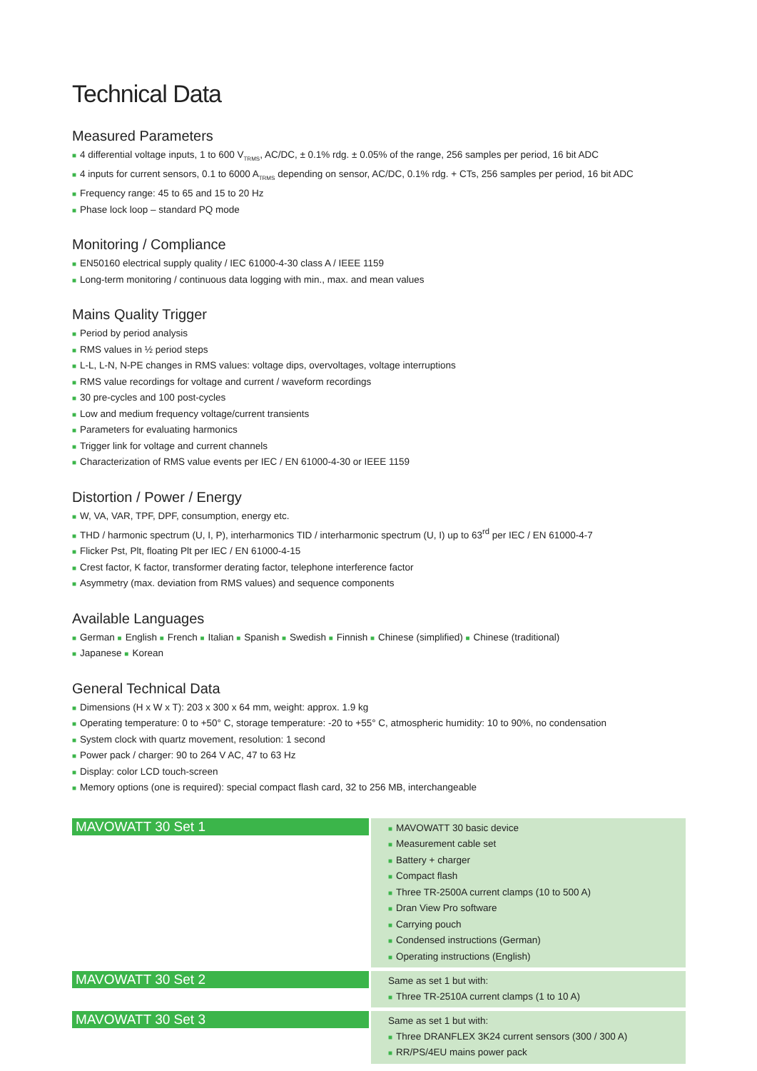Technical Data
Measured Parameters
■ 4 differential voltage inputs, 1 to 600 V<sub>TRMS</sub>, AC/DC, ± 0.1% rdg. ± 0.05% of the range, 256 samples per period, 16 bit ADC
■ 4 inputs for current sensors, 0.1 to 6000 A<sub>TRMS</sub> depending on sensor, AC/DC, 0.1% rdg. + CTs, 256 samples per period, 16 bit ADC
■ Frequency range: 45 to 65 and 15 to 20 Hz
■ Phase lock loop – standard PQ mode
Monitoring / Compliance
■ EN50160 electrical supply quality / IEC 61000-4-30 class A / IEEE 1159
■ Long-term monitoring / continuous data logging with min., max. and mean values
Mains Quality Trigger
■ Period by period analysis
■ RMS values in ½ period steps
■ L-L, L-N, N-PE changes in RMS values: voltage dips, overvoltages, voltage interruptions
■ RMS value recordings for voltage and current / waveform recordings
■ 30 pre-cycles and 100 post-cycles
■ Low and medium frequency voltage/current transients
■ Parameters for evaluating harmonics
■ Trigger link for voltage and current channels
■ Characterization of RMS value events per IEC / EN 61000-4-30 or IEEE 1159
Distortion / Power / Energy
■ W, VA, VAR, TPF, DPF, consumption, energy etc.
■ THD / harmonic spectrum (U, I, P), interharmonics TID / interharmonic spectrum (U, I) up to 63<sup>rd</sup> per IEC / EN 61000-4-7
■ Flicker Pst, Plt, floating Plt per IEC / EN 61000-4-15
■ Crest factor, K factor, transformer derating factor, telephone interference factor
■ Asymmetry (max. deviation from RMS values) and sequence components
Available Languages
■ German ■ English ■ French ■ Italian ■ Spanish ■ Swedish ■ Finnish ■ Chinese (simplified) ■ Chinese (traditional)
■ Japanese ■ Korean
General Technical Data
■ Dimensions (H x W x T): 203 x 300 x 64 mm, weight: approx. 1.9 kg
■ Operating temperature: 0 to +50° C, storage temperature: -20 to +55° C, atmospheric humidity: 10 to 90%, no condensation
■ System clock with quartz movement, resolution: 1 second
■ Power pack / charger: 90 to 264 V AC, 47 to 63 Hz
■ Display: color LCD touch-screen
■ Memory options (one is required): special compact flash card, 32 to 256 MB, interchangeable
| MAVOWATT 30 Set 1 | | ■ MAVOWATT 30 basic device ■ Measurement cable set ■ Battery + charger ■ Compact flash ■ Three TR-2500A current clamps (10 to 500 A) ■ Dran View Pro software ■ Carrying pouch ■ Condensed instructions (German) ■ Operating instructions (English) |
| MAVOWATT 30 Set 2 | | Same as set 1 but with: ■ Three TR-2510A current clamps (1 to 10 A) |
| MAVOWATT 30 Set 3 | | Same as set 1 but with: ■ Three DRANFLEX 3K24 current sensors (300 / 300 A) ■ RR/PS/4EU mains power pack |